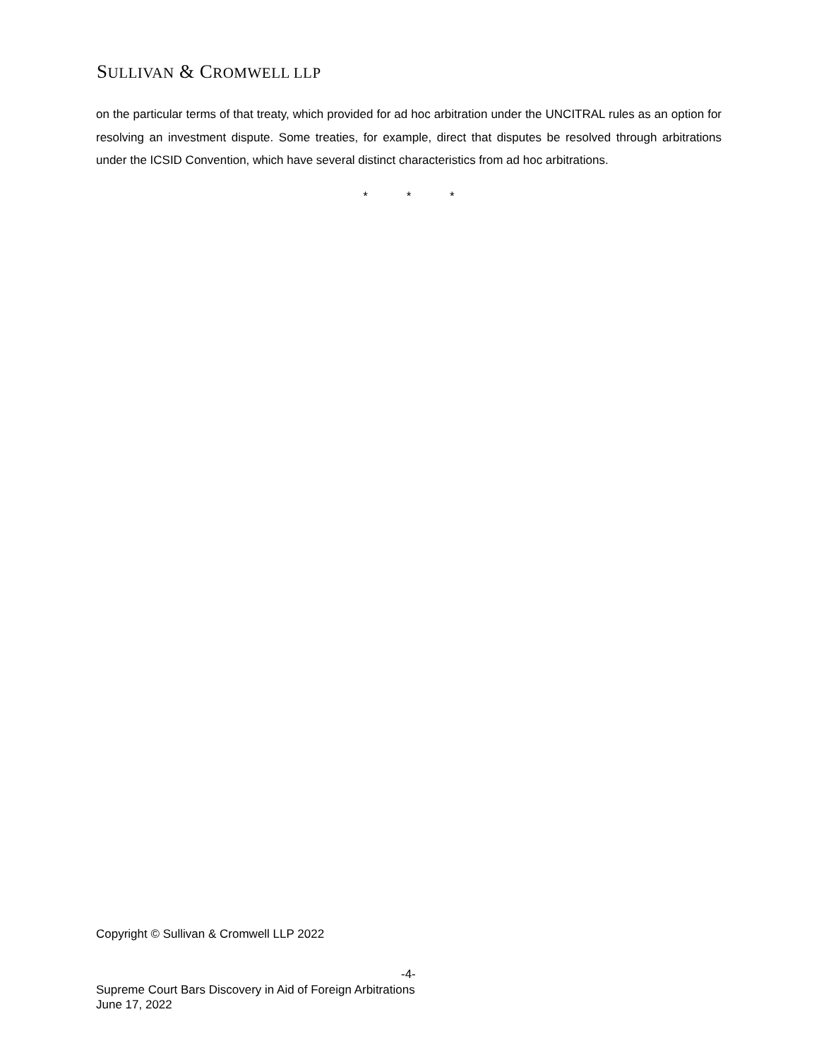SULLIVAN & CROMWELL LLP
on the particular terms of that treaty, which provided for ad hoc arbitration under the UNCITRAL rules as an option for resolving an investment dispute. Some treaties, for example, direct that disputes be resolved through arbitrations under the ICSID Convention, which have several distinct characteristics from ad hoc arbitrations.
* * *
Copyright © Sullivan & Cromwell LLP 2022
-4-
Supreme Court Bars Discovery in Aid of Foreign Arbitrations
June 17, 2022